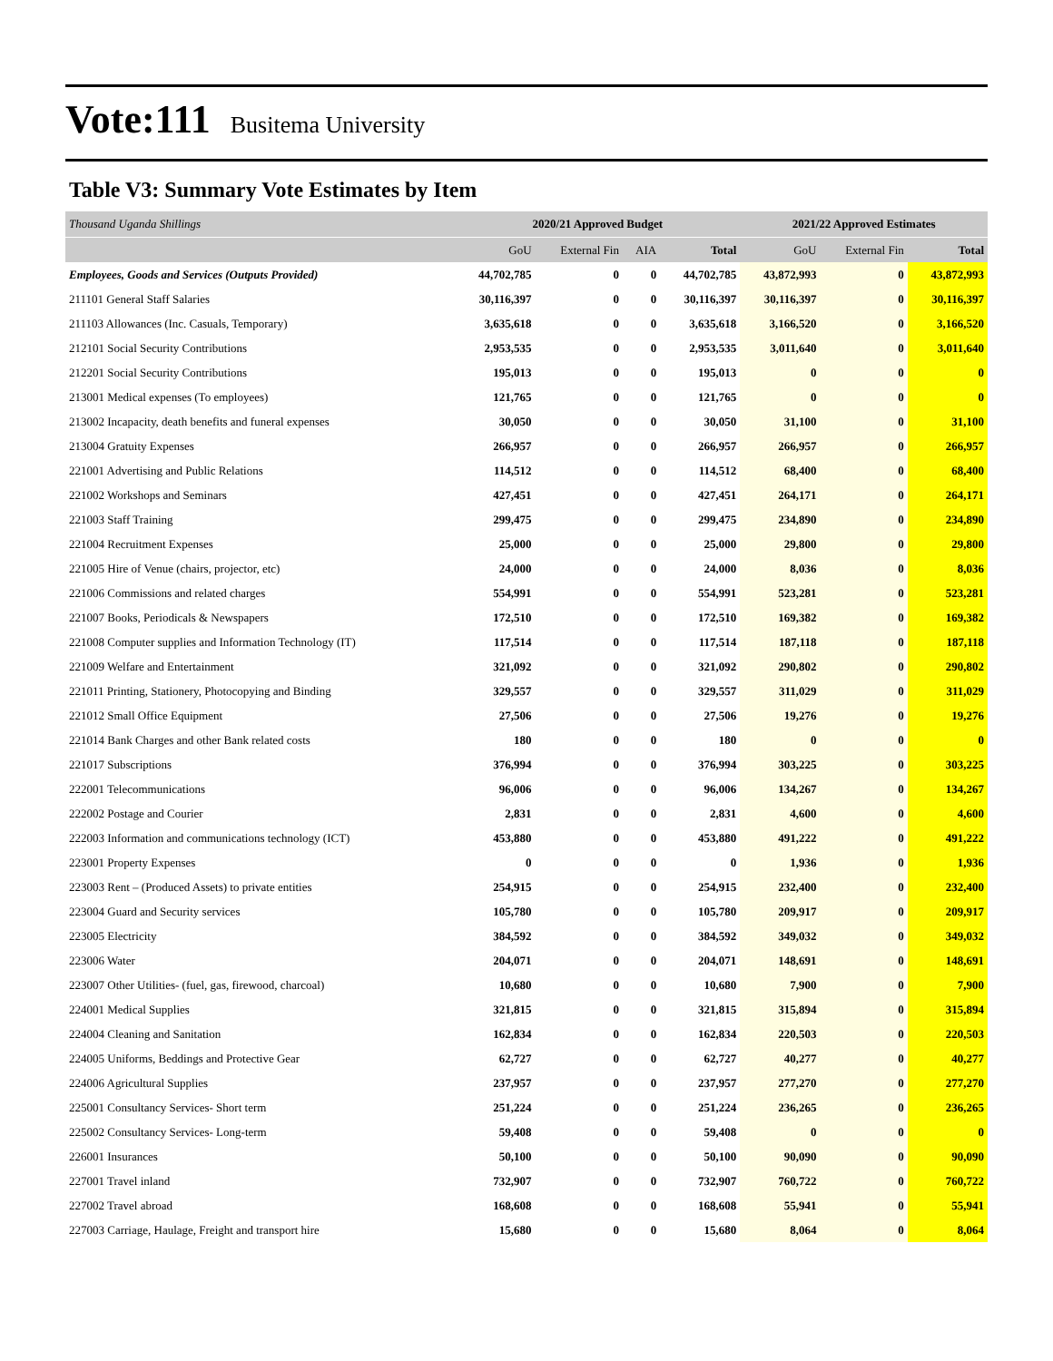Vote:111 Busitema University
Table V3: Summary Vote Estimates by Item
| Thousand Uganda Shillings | 2020/21 Approved Budget | | | | 2021/22 Approved Estimates | | |
| | GoU | External Fin | AIA | Total | GoU | External Fin | Total |
| Employees, Goods and Services (Outputs Provided) | 44,702,785 | 0 | 0 | 44,702,785 | 43,872,993 | 0 | 43,872,993 |
| 211101 General Staff Salaries | 30,116,397 | 0 | 0 | 30,116,397 | 30,116,397 | 0 | 30,116,397 |
| 211103 Allowances (Inc. Casuals, Temporary) | 3,635,618 | 0 | 0 | 3,635,618 | 3,166,520 | 0 | 3,166,520 |
| 212101 Social Security Contributions | 2,953,535 | 0 | 0 | 2,953,535 | 3,011,640 | 0 | 3,011,640 |
| 212201 Social Security Contributions | 195,013 | 0 | 0 | 195,013 | 0 | 0 | 0 |
| 213001 Medical expenses (To employees) | 121,765 | 0 | 0 | 121,765 | 0 | 0 | 0 |
| 213002 Incapacity, death benefits and funeral expenses | 30,050 | 0 | 0 | 30,050 | 31,100 | 0 | 31,100 |
| 213004 Gratuity Expenses | 266,957 | 0 | 0 | 266,957 | 266,957 | 0 | 266,957 |
| 221001 Advertising and Public Relations | 114,512 | 0 | 0 | 114,512 | 68,400 | 0 | 68,400 |
| 221002 Workshops and Seminars | 427,451 | 0 | 0 | 427,451 | 264,171 | 0 | 264,171 |
| 221003 Staff Training | 299,475 | 0 | 0 | 299,475 | 234,890 | 0 | 234,890 |
| 221004 Recruitment Expenses | 25,000 | 0 | 0 | 25,000 | 29,800 | 0 | 29,800 |
| 221005 Hire of Venue (chairs, projector, etc) | 24,000 | 0 | 0 | 24,000 | 8,036 | 0 | 8,036 |
| 221006 Commissions and related charges | 554,991 | 0 | 0 | 554,991 | 523,281 | 0 | 523,281 |
| 221007 Books, Periodicals & Newspapers | 172,510 | 0 | 0 | 172,510 | 169,382 | 0 | 169,382 |
| 221008 Computer supplies and Information Technology (IT) | 117,514 | 0 | 0 | 117,514 | 187,118 | 0 | 187,118 |
| 221009 Welfare and Entertainment | 321,092 | 0 | 0 | 321,092 | 290,802 | 0 | 290,802 |
| 221011 Printing, Stationery, Photocopying and Binding | 329,557 | 0 | 0 | 329,557 | 311,029 | 0 | 311,029 |
| 221012 Small Office Equipment | 27,506 | 0 | 0 | 27,506 | 19,276 | 0 | 19,276 |
| 221014 Bank Charges and other Bank related costs | 180 | 0 | 0 | 180 | 0 | 0 | 0 |
| 221017 Subscriptions | 376,994 | 0 | 0 | 376,994 | 303,225 | 0 | 303,225 |
| 222001 Telecommunications | 96,006 | 0 | 0 | 96,006 | 134,267 | 0 | 134,267 |
| 222002 Postage and Courier | 2,831 | 0 | 0 | 2,831 | 4,600 | 0 | 4,600 |
| 222003 Information and communications technology (ICT) | 453,880 | 0 | 0 | 453,880 | 491,222 | 0 | 491,222 |
| 223001 Property Expenses | 0 | 0 | 0 | 0 | 1,936 | 0 | 1,936 |
| 223003 Rent – (Produced Assets) to private entities | 254,915 | 0 | 0 | 254,915 | 232,400 | 0 | 232,400 |
| 223004 Guard and Security services | 105,780 | 0 | 0 | 105,780 | 209,917 | 0 | 209,917 |
| 223005 Electricity | 384,592 | 0 | 0 | 384,592 | 349,032 | 0 | 349,032 |
| 223006 Water | 204,071 | 0 | 0 | 204,071 | 148,691 | 0 | 148,691 |
| 223007 Other Utilities- (fuel, gas, firewood, charcoal) | 10,680 | 0 | 0 | 10,680 | 7,900 | 0 | 7,900 |
| 224001 Medical Supplies | 321,815 | 0 | 0 | 321,815 | 315,894 | 0 | 315,894 |
| 224004 Cleaning and Sanitation | 162,834 | 0 | 0 | 162,834 | 220,503 | 0 | 220,503 |
| 224005 Uniforms, Beddings and Protective Gear | 62,727 | 0 | 0 | 62,727 | 40,277 | 0 | 40,277 |
| 224006 Agricultural Supplies | 237,957 | 0 | 0 | 237,957 | 277,270 | 0 | 277,270 |
| 225001 Consultancy Services- Short term | 251,224 | 0 | 0 | 251,224 | 236,265 | 0 | 236,265 |
| 225002 Consultancy Services- Long-term | 59,408 | 0 | 0 | 59,408 | 0 | 0 | 0 |
| 226001 Insurances | 50,100 | 0 | 0 | 50,100 | 90,090 | 0 | 90,090 |
| 227001 Travel inland | 732,907 | 0 | 0 | 732,907 | 760,722 | 0 | 760,722 |
| 227002 Travel abroad | 168,608 | 0 | 0 | 168,608 | 55,941 | 0 | 55,941 |
| 227003 Carriage, Haulage, Freight and transport hire | 15,680 | 0 | 0 | 15,680 | 8,064 | 0 | 8,064 |